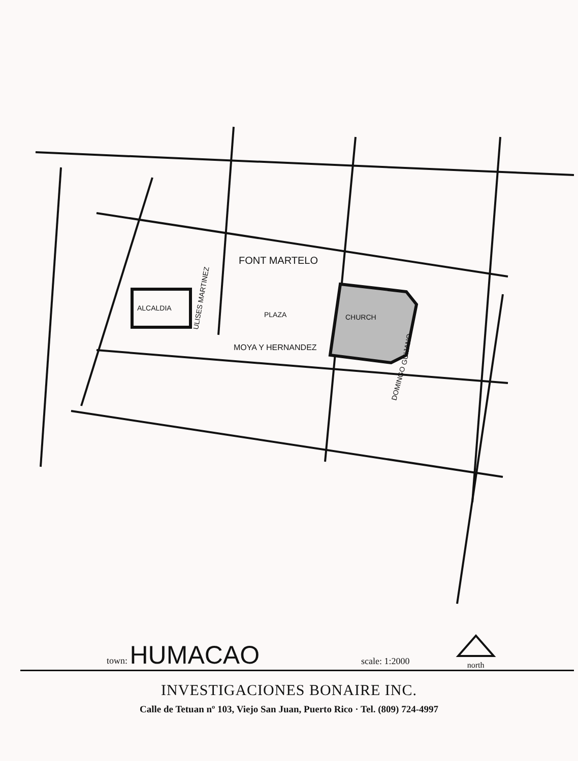ALCALDIA
PLAZA
CHURCH
FONT MARTELO
MOYA Y HERNANDEZ
ULISES MARTINEZ
DOMINGO
GUIJANO
town: HUMACAO scale: 1:2000
north
INVESTIGACIONES BONAIRE INC.
Calle de Tetuan nº 103, Viejo San Juan, Puerto Rico · Tel. (809) 724-4997